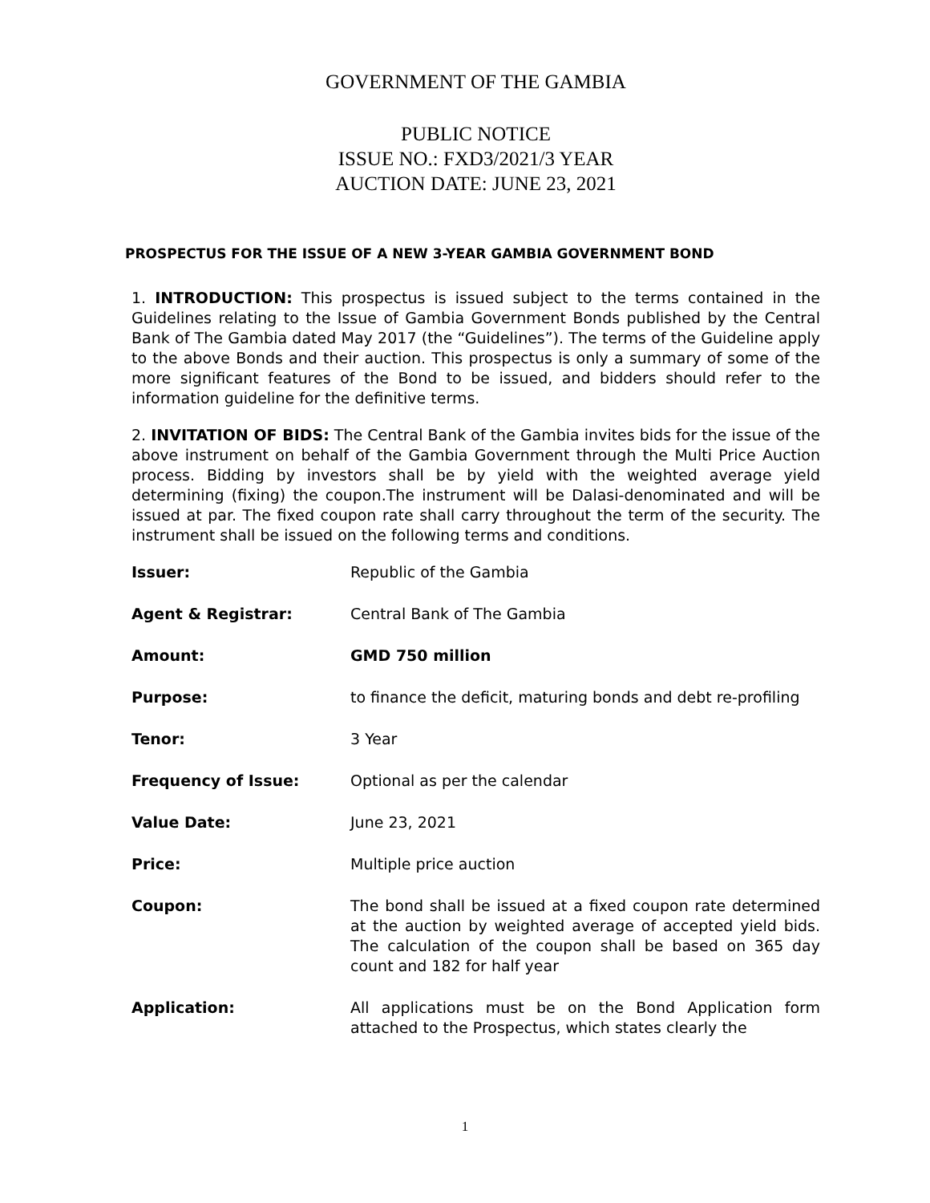GOVERNMENT OF THE GAMBIA
PUBLIC NOTICE
ISSUE NO.: FXD3/2021/3 YEAR
AUCTION DATE: JUNE 23, 2021
PROSPECTUS FOR THE ISSUE OF A NEW 3-YEAR GAMBIA GOVERNMENT BOND
1. INTRODUCTION: This prospectus is issued subject to the terms contained in the Guidelines relating to the Issue of Gambia Government Bonds published by the Central Bank of The Gambia dated May 2017 (the “Guidelines”). The terms of the Guideline apply to the above Bonds and their auction. This prospectus is only a summary of some of the more significant features of the Bond to be issued, and bidders should refer to the information guideline for the definitive terms.
2. INVITATION OF BIDS: The Central Bank of the Gambia invites bids for the issue of the above instrument on behalf of the Gambia Government through the Multi Price Auction process. Bidding by investors shall be by yield with the weighted average yield determining (fixing) the coupon.The instrument will be Dalasi-denominated and will be issued at par. The fixed coupon rate shall carry throughout the term of the security. The instrument shall be issued on the following terms and conditions.
| Issuer: | Republic of the Gambia |
| Agent & Registrar: | Central Bank of The Gambia |
| Amount: | GMD 750 million |
| Purpose: | to finance the deficit, maturing bonds and debt re-profiling |
| Tenor: | 3 Year |
| Frequency of Issue: | Optional as per the calendar |
| Value Date: | June 23, 2021 |
| Price: | Multiple price auction |
| Coupon: | The bond shall be issued at a fixed coupon rate determined at the auction by weighted average of accepted yield bids. The calculation of the coupon shall be based on 365 day count and 182 for half year |
| Application: | All applications must be on the Bond Application form attached to the Prospectus, which states clearly the |
1